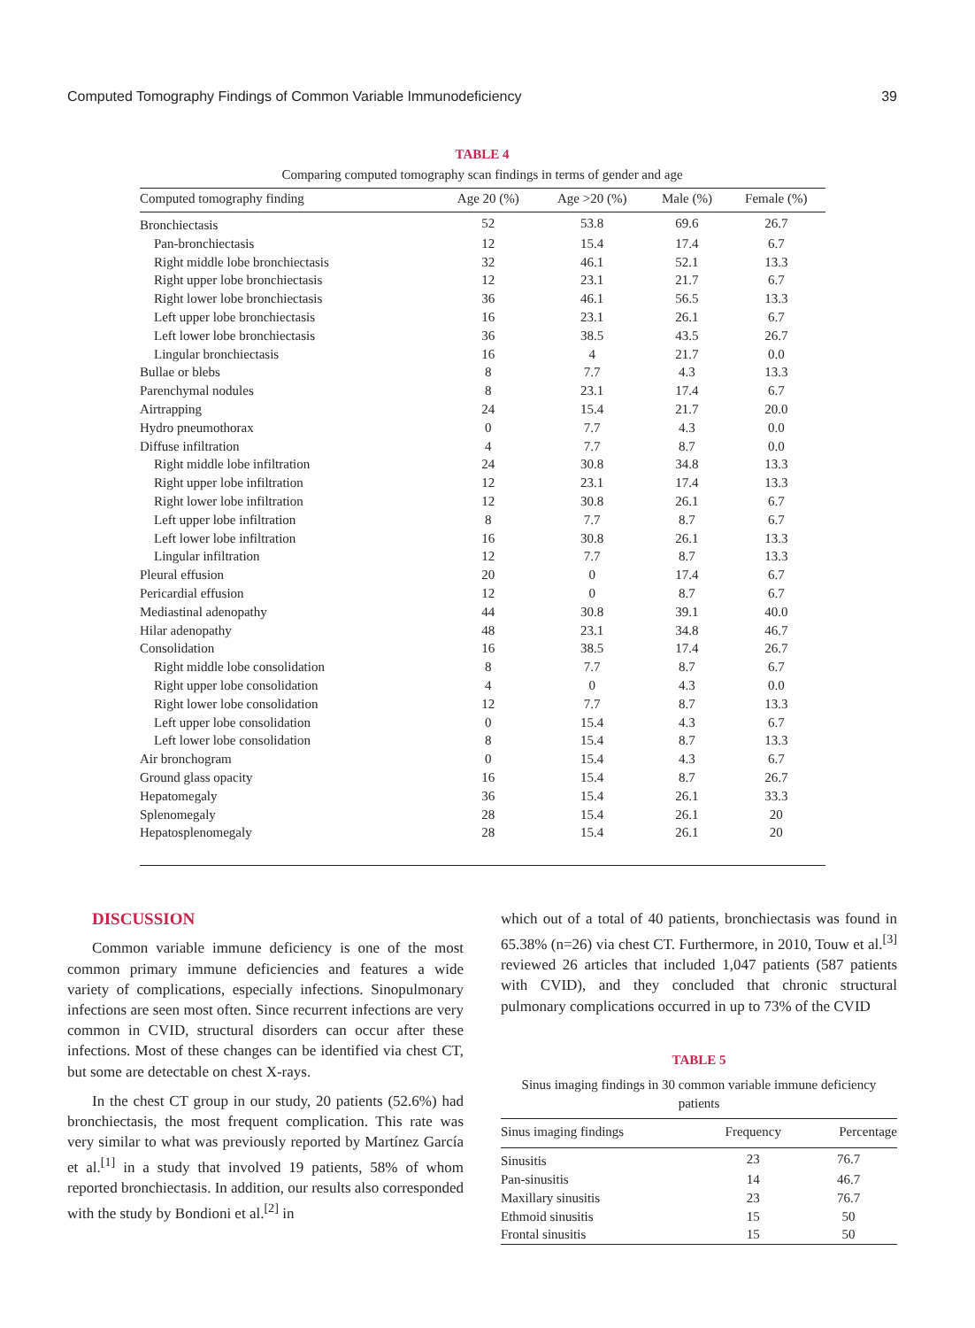Computed Tomography Findings of Common Variable Immunodeficiency 39
TABLE 4
Comparing computed tomography scan findings in terms of gender and age
| Computed tomography finding | Age 20 (%) | Age >20 (%) | Male (%) | Female (%) |
| --- | --- | --- | --- | --- |
| Bronchiectasis | 52 | 53.8 | 69.6 | 26.7 |
| Pan-bronchiectasis | 12 | 15.4 | 17.4 | 6.7 |
| Right middle lobe bronchiectasis | 32 | 46.1 | 52.1 | 13.3 |
| Right upper lobe bronchiectasis | 12 | 23.1 | 21.7 | 6.7 |
| Right lower lobe bronchiectasis | 36 | 46.1 | 56.5 | 13.3 |
| Left upper lobe bronchiectasis | 16 | 23.1 | 26.1 | 6.7 |
| Left lower lobe bronchiectasis | 36 | 38.5 | 43.5 | 26.7 |
| Lingular bronchiectasis | 16 | 4 | 21.7 | 0.0 |
| Bullae or blebs | 8 | 7.7 | 4.3 | 13.3 |
| Parenchymal nodules | 8 | 23.1 | 17.4 | 6.7 |
| Airtrapping | 24 | 15.4 | 21.7 | 20.0 |
| Hydro pneumothorax | 0 | 7.7 | 4.3 | 0.0 |
| Diffuse infiltration | 4 | 7.7 | 8.7 | 0.0 |
| Right middle lobe infiltration | 24 | 30.8 | 34.8 | 13.3 |
| Right upper lobe infiltration | 12 | 23.1 | 17.4 | 13.3 |
| Right lower lobe infiltration | 12 | 30.8 | 26.1 | 6.7 |
| Left upper lobe infiltration | 8 | 7.7 | 8.7 | 6.7 |
| Left lower lobe infiltration | 16 | 30.8 | 26.1 | 13.3 |
| Lingular infiltration | 12 | 7.7 | 8.7 | 13.3 |
| Pleural effusion | 20 | 0 | 17.4 | 6.7 |
| Pericardial effusion | 12 | 0 | 8.7 | 6.7 |
| Mediastinal adenopathy | 44 | 30.8 | 39.1 | 40.0 |
| Hilar adenopathy | 48 | 23.1 | 34.8 | 46.7 |
| Consolidation | 16 | 38.5 | 17.4 | 26.7 |
| Right middle lobe consolidation | 8 | 7.7 | 8.7 | 6.7 |
| Right upper lobe consolidation | 4 | 0 | 4.3 | 0.0 |
| Right lower lobe consolidation | 12 | 7.7 | 8.7 | 13.3 |
| Left upper lobe consolidation | 0 | 15.4 | 4.3 | 6.7 |
| Left lower lobe consolidation | 8 | 15.4 | 8.7 | 13.3 |
| Air bronchogram | 0 | 15.4 | 4.3 | 6.7 |
| Ground glass opacity | 16 | 15.4 | 8.7 | 26.7 |
| Hepatomegaly | 36 | 15.4 | 26.1 | 33.3 |
| Splenomegaly | 28 | 15.4 | 26.1 | 20 |
| Hepatosplenomegaly | 28 | 15.4 | 26.1 | 20 |
DISCUSSION
Common variable immune deficiency is one of the most common primary immune deficiencies and features a wide variety of complications, especially infections. Sinopulmonary infections are seen most often. Since recurrent infections are very common in CVID, structural disorders can occur after these infections. Most of these changes can be identified via chest CT, but some are detectable on chest X-rays.
In the chest CT group in our study, 20 patients (52.6%) had bronchiectasis, the most frequent complication. This rate was very similar to what was previously reported by Martínez García et al.<sup>[1]</sup> in a study that involved 19 patients, 58% of whom reported bronchiectasis. In addition, our results also corresponded with the study by Bondioni et al.<sup>[2]</sup> in
which out of a total of 40 patients, bronchiectasis was found in 65.38% (n=26) via chest CT. Furthermore, in 2010, Touw et al.<sup>[3]</sup> reviewed 26 articles that included 1,047 patients (587 patients with CVID), and they concluded that chronic structural pulmonary complications occurred in up to 73% of the CVID
TABLE 5
Sinus imaging findings in 30 common variable immune deficiency patients
| Sinus imaging findings | Frequency | Percentage |
| --- | --- | --- |
| Sinusitis | 23 | 76.7 |
| Pan-sinusitis | 14 | 46.7 |
| Maxillary sinusitis | 23 | 76.7 |
| Ethmoid sinusitis | 15 | 50 |
| Frontal sinusitis | 15 | 50 |